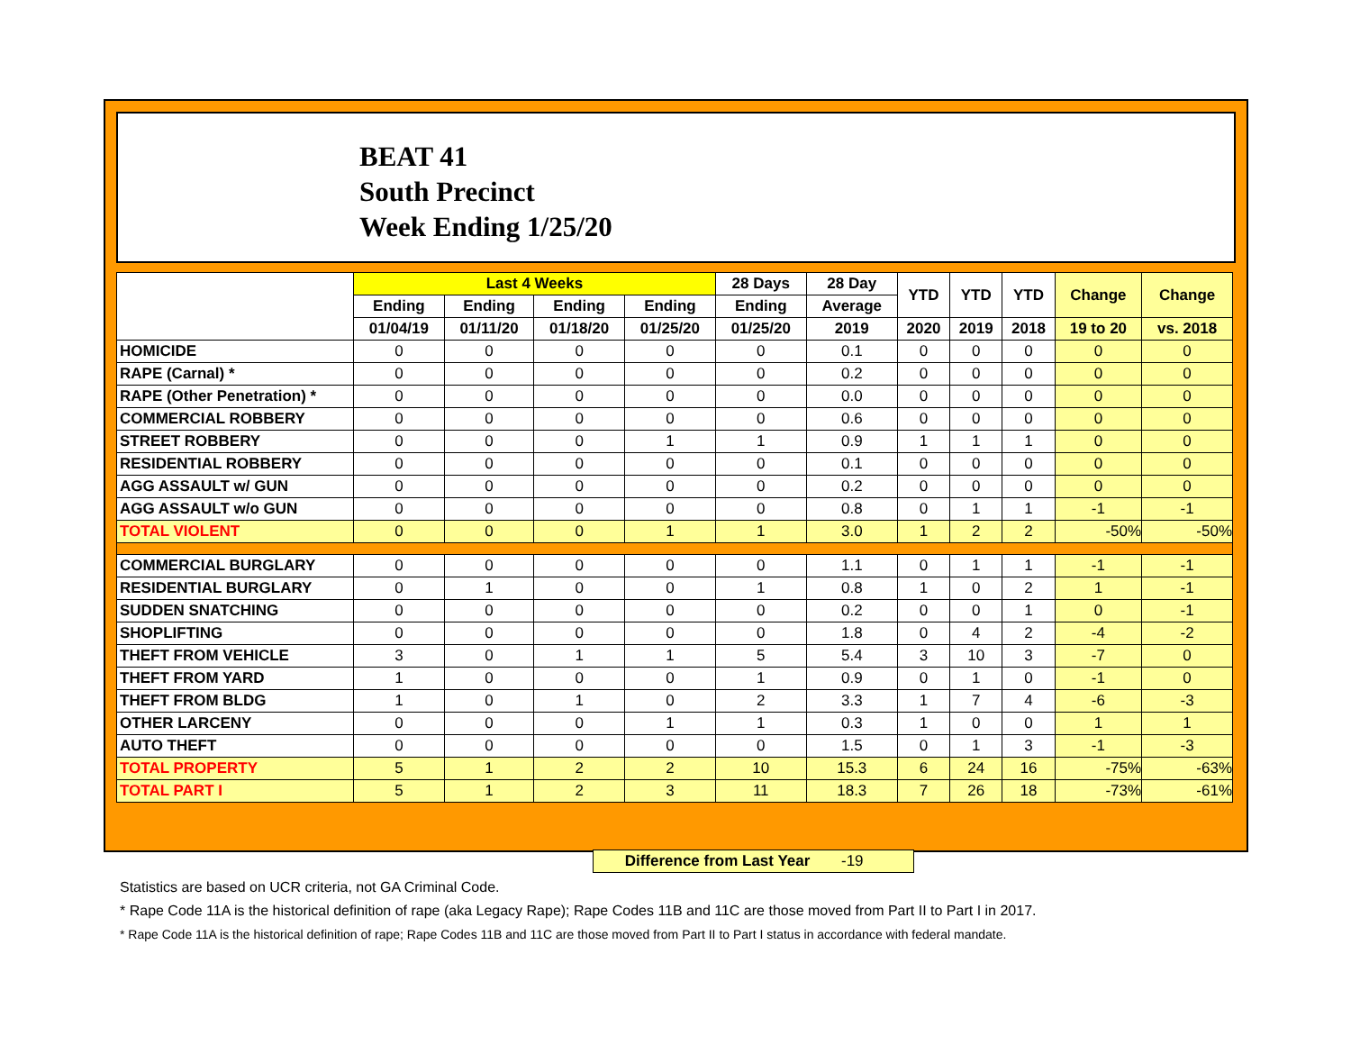BEAT 41
South Precinct
Week Ending 1/25/20
| | Last 4 Weeks | | | | 28 Days | 28 Day | YTD | YTD | YTD | Change | Change |
| --- | --- | --- | --- | --- | --- | --- | --- | --- | --- | --- | --- |
| | Ending | Ending | Ending | Ending | Ending | Average | | | | | |
| | 01/04/19 | 01/11/20 | 01/18/20 | 01/25/20 | 01/25/20 | 2019 | 2020 | 2019 | 2018 | 19 to 20 | vs. 2018 |
| HOMICIDE | 0 | 0 | 0 | 0 | 0 | 0.1 | 0 | 0 | 0 | 0 | 0 |
| RAPE (Carnal) * | 0 | 0 | 0 | 0 | 0 | 0.2 | 0 | 0 | 0 | 0 | 0 |
| RAPE (Other Penetration) * | 0 | 0 | 0 | 0 | 0 | 0.0 | 0 | 0 | 0 | 0 | 0 |
| COMMERCIAL ROBBERY | 0 | 0 | 0 | 0 | 0 | 0.6 | 0 | 0 | 0 | 0 | 0 |
| STREET ROBBERY | 0 | 0 | 0 | 1 | 1 | 0.9 | 1 | 1 | 1 | 0 | 0 |
| RESIDENTIAL ROBBERY | 0 | 0 | 0 | 0 | 0 | 0.1 | 0 | 0 | 0 | 0 | 0 |
| AGG ASSAULT w/ GUN | 0 | 0 | 0 | 0 | 0 | 0.2 | 0 | 0 | 0 | 0 | 0 |
| AGG ASSAULT w/o GUN | 0 | 0 | 0 | 0 | 0 | 0.8 | 0 | 1 | 1 | -1 | -1 |
| TOTAL VIOLENT | 0 | 0 | 0 | 1 | 1 | 3.0 | 1 | 2 | 2 | -50% | -50% |
| COMMERCIAL BURGLARY | 0 | 0 | 0 | 0 | 0 | 1.1 | 0 | 1 | 1 | -1 | -1 |
| RESIDENTIAL BURGLARY | 0 | 1 | 0 | 0 | 1 | 0.8 | 1 | 0 | 2 | 1 | -1 |
| SUDDEN SNATCHING | 0 | 0 | 0 | 0 | 0 | 0.2 | 0 | 0 | 1 | 0 | -1 |
| SHOPLIFTING | 0 | 0 | 0 | 0 | 0 | 1.8 | 0 | 4 | 2 | -4 | -2 |
| THEFT FROM VEHICLE | 3 | 0 | 1 | 1 | 5 | 5.4 | 3 | 10 | 3 | -7 | 0 |
| THEFT FROM YARD | 1 | 0 | 0 | 0 | 1 | 0.9 | 0 | 1 | 0 | -1 | 0 |
| THEFT FROM BLDG | 1 | 0 | 1 | 0 | 2 | 3.3 | 1 | 7 | 4 | -6 | -3 |
| OTHER LARCENY | 0 | 0 | 0 | 1 | 1 | 0.3 | 1 | 0 | 0 | 1 | 1 |
| AUTO THEFT | 0 | 0 | 0 | 0 | 0 | 1.5 | 0 | 1 | 3 | -1 | -3 |
| TOTAL PROPERTY | 5 | 1 | 2 | 2 | 10 | 15.3 | 6 | 24 | 16 | -75% | -63% |
| TOTAL PART I | 5 | 1 | 2 | 3 | 11 | 18.3 | 7 | 26 | 18 | -73% | -61% |
Difference from Last Year -19
Statistics are based on UCR criteria, not GA Criminal Code.
* Rape Code 11A is the historical definition of rape (aka Legacy Rape); Rape Codes 11B and 11C are those moved from Part II to Part I in 2017.
* Rape Code 11A is the historical definition of rape; Rape Codes 11B and 11C are those moved from Part II to Part I status in accordance with federal mandate.